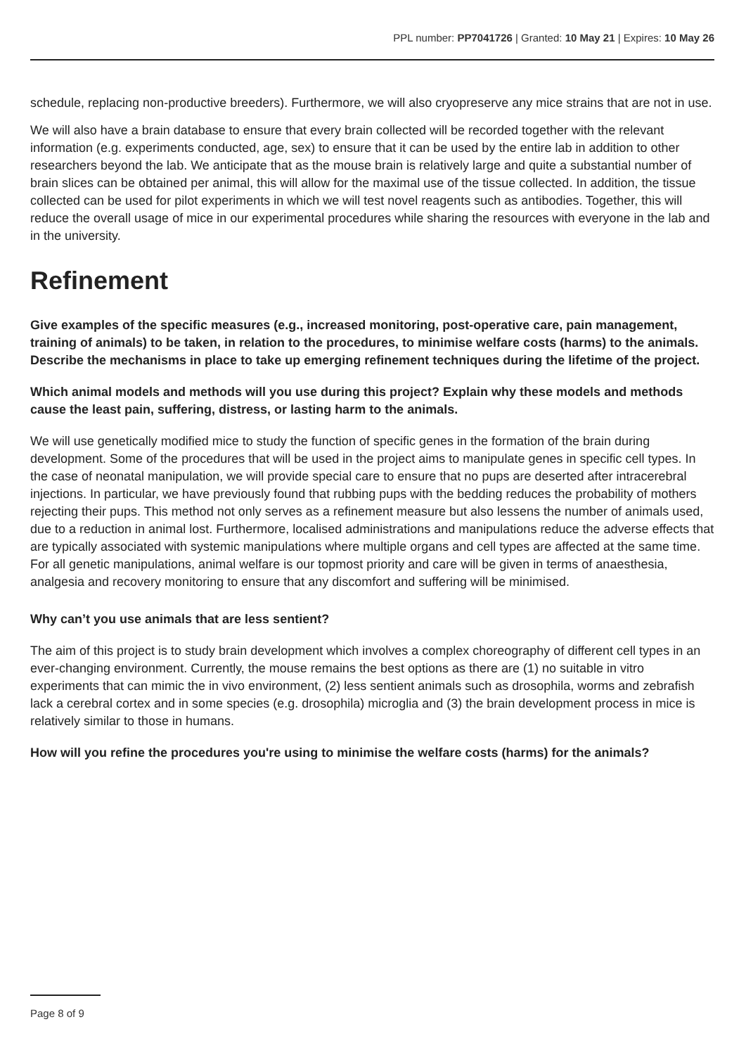PPL number: PP7041726 | Granted: 10 May 21 | Expires: 10 May 26
schedule, replacing non-productive breeders). Furthermore, we will also cryopreserve any mice strains that are not in use.
We will also have a brain database to ensure that every brain collected will be recorded together with the relevant information (e.g. experiments conducted, age, sex) to ensure that it can be used by the entire lab in addition to other researchers beyond the lab. We anticipate that as the mouse brain is relatively large and quite a substantial number of brain slices can be obtained per animal, this will allow for the maximal use of the tissue collected. In addition, the tissue collected can be used for pilot experiments in which we will test novel reagents such as antibodies. Together, this will reduce the overall usage of mice in our experimental procedures while sharing the resources with everyone in the lab and in the university.
Refinement
Give examples of the specific measures (e.g., increased monitoring, post-operative care, pain management, training of animals) to be taken, in relation to the procedures, to minimise welfare costs (harms) to the animals. Describe the mechanisms in place to take up emerging refinement techniques during the lifetime of the project.
Which animal models and methods will you use during this project? Explain why these models and methods cause the least pain, suffering, distress, or lasting harm to the animals.
We will use genetically modified mice to study the function of specific genes in the formation of the brain during development. Some of the procedures that will be used in the project aims to manipulate genes in specific cell types. In the case of neonatal manipulation, we will provide special care to ensure that no pups are deserted after intracerebral injections. In particular, we have previously found that rubbing pups with the bedding reduces the probability of mothers rejecting their pups. This method not only serves as a refinement measure but also lessens the number of animals used, due to a reduction in animal lost. Furthermore, localised administrations and manipulations reduce the adverse effects that are typically associated with systemic manipulations where multiple organs and cell types are affected at the same time. For all genetic manipulations, animal welfare is our topmost priority and care will be given in terms of anaesthesia, analgesia and recovery monitoring to ensure that any discomfort and suffering will be minimised.
Why can’t you use animals that are less sentient?
The aim of this project is to study brain development which involves a complex choreography of different cell types in an ever-changing environment. Currently, the mouse remains the best options as there are (1) no suitable in vitro experiments that can mimic the in vivo environment, (2) less sentient animals such as drosophila, worms and zebrafish lack a cerebral cortex and in some species (e.g. drosophila) microglia and (3) the brain development process in mice is relatively similar to those in humans.
How will you refine the procedures you're using to minimise the welfare costs (harms) for the animals?
Page 8 of 9